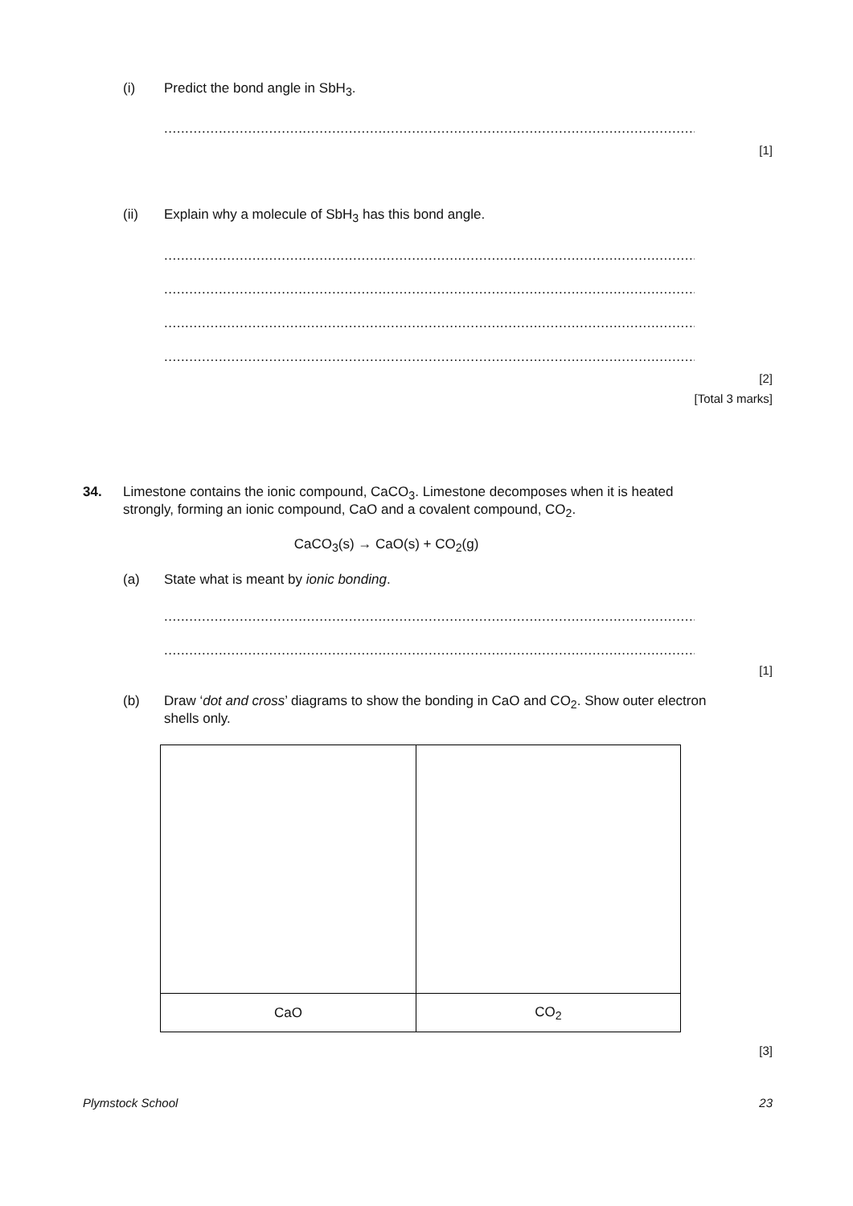(i) Predict the bond angle in SbH<sub>3</sub>.
........................................................................................................................................
[1]
(ii) Explain why a molecule of SbH<sub>3</sub> has this bond angle.
........................................................................................................................................
........................................................................................................................................
........................................................................................................................................
........................................................................................................................................
[2]
[Total 3 marks]
34. Limestone contains the ionic compound, CaCO<sub>3</sub>. Limestone decomposes when it is heated strongly, forming an ionic compound, CaO and a covalent compound, CO<sub>2</sub>.
CaCO<sub>3</sub>(s) → CaO(s) + CO<sub>2</sub>(g)
(a) State what is meant by ionic bonding.
........................................................................................................................................
........................................................................................................................................
[1]
(b) Draw ‘dot and cross’ diagrams to show the bonding in CaO and CO<sub>2</sub>. Show outer electron shells only.
| CaO | CO<sub>2</sub> |
[3]
Plymstock School 23